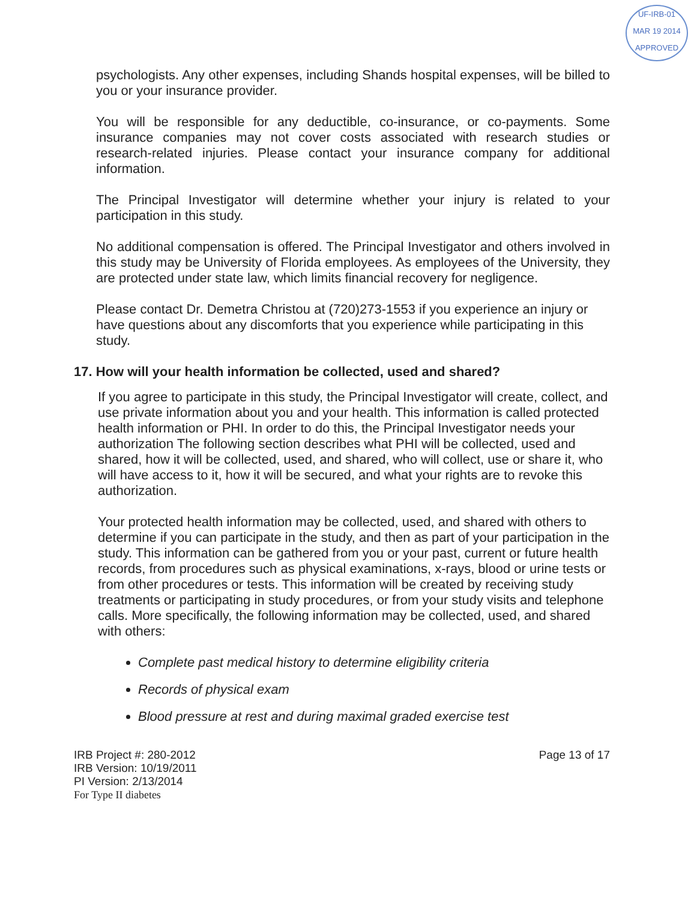UF-IRB-01
MAR 19 2014
APPROVED
psychologists. Any other expenses, including Shands hospital expenses, will be billed to you or your insurance provider.
You will be responsible for any deductible, co-insurance, or co-payments. Some insurance companies may not cover costs associated with research studies or research-related injuries. Please contact your insurance company for additional information.
The Principal Investigator will determine whether your injury is related to your participation in this study.
No additional compensation is offered. The Principal Investigator and others involved in this study may be University of Florida employees. As employees of the University, they are protected under state law, which limits financial recovery for negligence.
Please contact Dr. Demetra Christou at (720)273-1553 if you experience an injury or have questions about any discomforts that you experience while participating in this study.
17. How will your health information be collected, used and shared?
If you agree to participate in this study, the Principal Investigator will create, collect, and use private information about you and your health. This information is called protected health information or PHI. In order to do this, the Principal Investigator needs your authorization The following section describes what PHI will be collected, used and shared, how it will be collected, used, and shared, who will collect, use or share it, who will have access to it, how it will be secured, and what your rights are to revoke this authorization.
Your protected health information may be collected, used, and shared with others to determine if you can participate in the study, and then as part of your participation in the study. This information can be gathered from you or your past, current or future health records, from procedures such as physical examinations, x-rays, blood or urine tests or from other procedures or tests. This information will be created by receiving study treatments or participating in study procedures, or from your study visits and telephone calls. More specifically, the following information may be collected, used, and shared with others:
Complete past medical history to determine eligibility criteria
Records of physical exam
Blood pressure at rest and during maximal graded exercise test
IRB Project #: 280-2012
IRB Version: 10/19/2011
PI Version: 2/13/2014
For Type II diabetes
Page 13 of 17